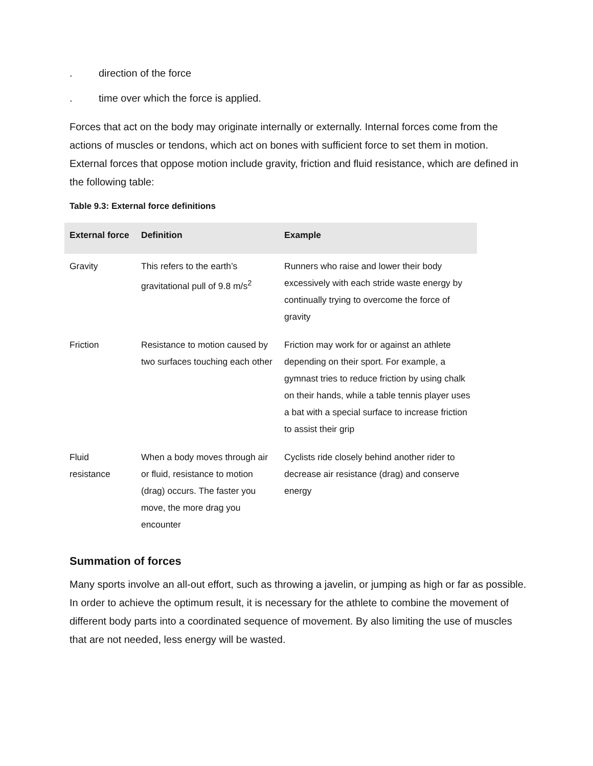. direction of the force
. time over which the force is applied.
Forces that act on the body may originate internally or externally. Internal forces come from the actions of muscles or tendons, which act on bones with sufficient force to set them in motion. External forces that oppose motion include gravity, friction and fluid resistance, which are defined in the following table:
Table 9.3: External force definitions
| External force | Definition | Example |
| --- | --- | --- |
| Gravity | This refers to the earth’s gravitational pull of 9.8 m/s<sup>2</sup> | Runners who raise and lower their body excessively with each stride waste energy by continually trying to overcome the force of gravity |
| Friction | Resistance to motion caused by two surfaces touching each other | Friction may work for or against an athlete depending on their sport. For example, a gymnast tries to reduce friction by using chalk on their hands, while a table tennis player uses a bat with a special surface to increase friction to assist their grip |
| Fluid resistance | When a body moves through air or fluid, resistance to motion (drag) occurs. The faster you move, the more drag you encounter | Cyclists ride closely behind another rider to decrease air resistance (drag) and conserve energy |
Summation of forces
Many sports involve an all-out effort, such as throwing a javelin, or jumping as high or far as possible. In order to achieve the optimum result, it is necessary for the athlete to combine the movement of different body parts into a coordinated sequence of movement. By also limiting the use of muscles that are not needed, less energy will be wasted.